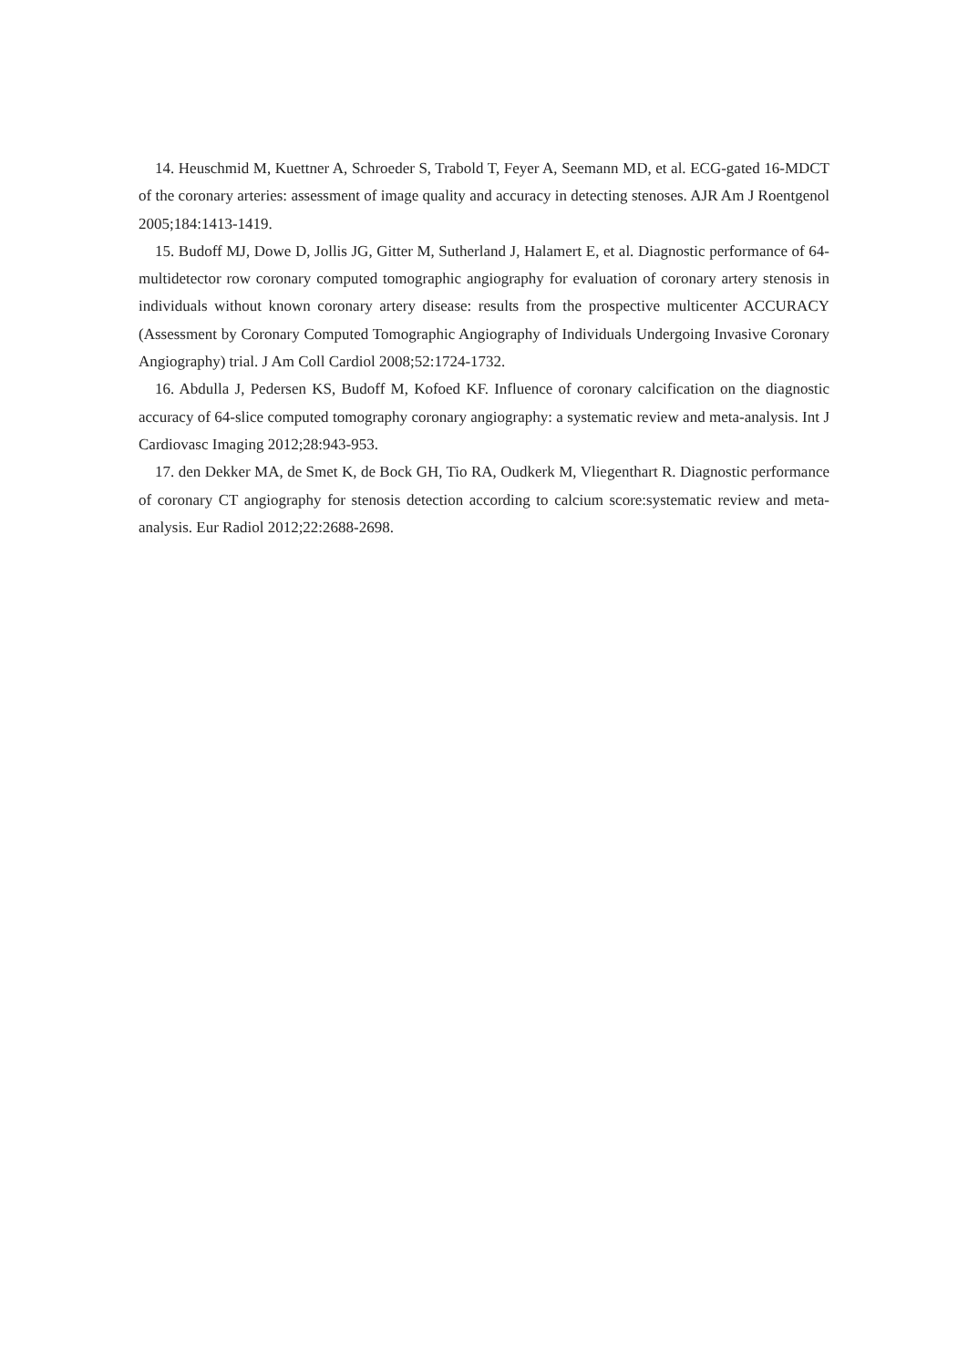14. Heuschmid M, Kuettner A, Schroeder S, Trabold T, Feyer A, Seemann MD, et al. ECG-gated 16-MDCT of the coronary arteries: assessment of image quality and accuracy in detecting stenoses. AJR Am J Roentgenol 2005;184:1413-1419.
15. Budoff MJ, Dowe D, Jollis JG, Gitter M, Sutherland J, Halamert E, et al. Diagnostic performance of 64-multidetector row coronary computed tomographic angiography for evaluation of coronary artery stenosis in individuals without known coronary artery disease: results from the prospective multicenter ACCURACY (Assessment by Coronary Computed Tomographic Angiography of Individuals Undergoing Invasive Coronary Angiography) trial. J Am Coll Cardiol 2008;52:1724-1732.
16. Abdulla J, Pedersen KS, Budoff M, Kofoed KF. Influence of coronary calcification on the diagnostic accuracy of 64-slice computed tomography coronary angiography: a systematic review and meta-analysis. Int J Cardiovasc Imaging 2012;28:943-953.
17. den Dekker MA, de Smet K, de Bock GH, Tio RA, Oudkerk M, Vliegenthart R. Diagnostic performance of coronary CT angiography for stenosis detection according to calcium score:systematic review and meta-analysis. Eur Radiol 2012;22:2688-2698.